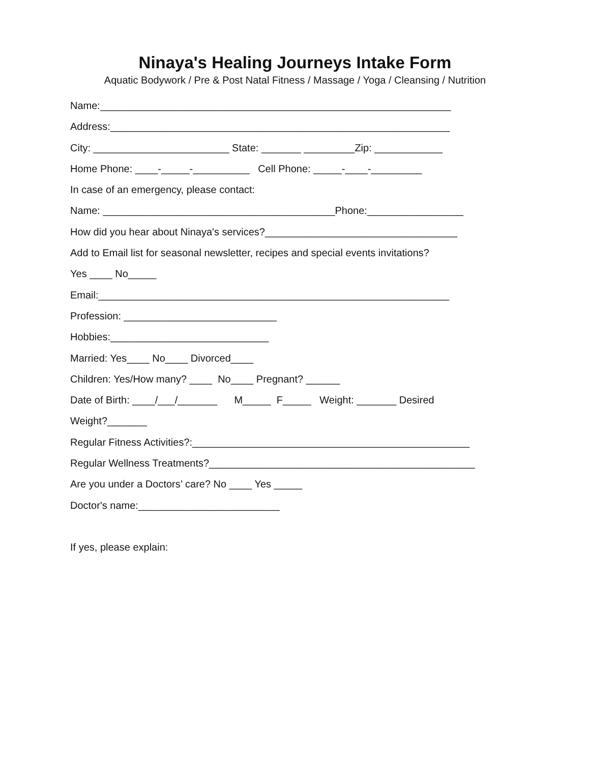Ninaya's Healing Journeys Intake Form
Aquatic Bodywork / Pre & Post Natal Fitness / Massage / Yoga / Cleansing / Nutrition
Name:______________________________________________________________
Address:____________________________________________________________
City: ________________________ State: _______ _________Zip: ____________
Home Phone: ____-_____-__________ Cell Phone: _____-____-_________
In case of an emergency, please contact:
Name: _________________________________________Phone:_________________
How did you hear about Ninaya's services?__________________________________
Add to Email list for seasonal newsletter, recipes and special events invitations?
Yes ____ No_____
Email:______________________________________________________________
Profession: ___________________________
Hobbies:____________________________
Married: Yes____ No____ Divorced____
Children: Yes/How many? ____ No____ Pregnant? ______
Date of Birth: ____/___/_______ M_____ F_____ Weight: _______ Desired
Weight?_______
Regular Fitness Activities?:_________________________________________________
Regular Wellness Treatments?_______________________________________________
Are you under a Doctors’ care? No ____ Yes _____
Doctor's name:_________________________
If yes, please explain: